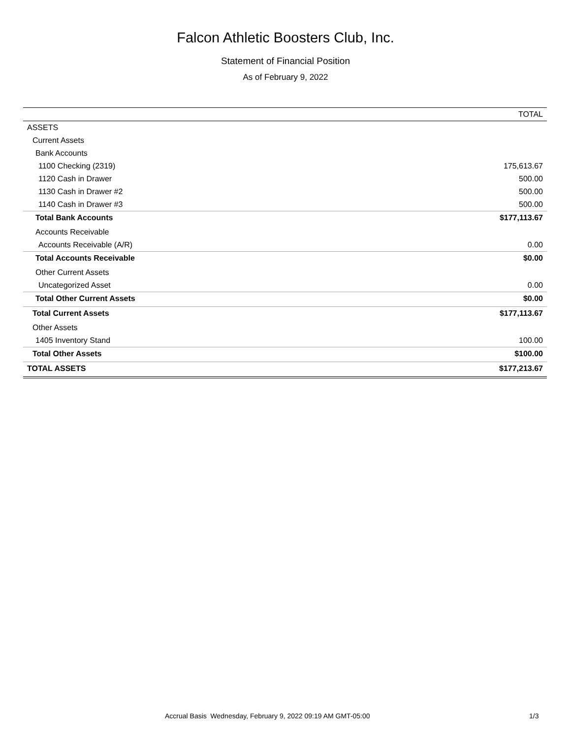Falcon Athletic Boosters Club, Inc.
Statement of Financial Position
As of February 9, 2022
| | TOTAL |
| --- | --- |
| ASSETS | |
| Current Assets | |
| Bank Accounts | |
| 1100 Checking (2319) | 175,613.67 |
| 1120 Cash in Drawer | 500.00 |
| 1130 Cash in Drawer #2 | 500.00 |
| 1140 Cash in Drawer #3 | 500.00 |
| Total Bank Accounts | $177,113.67 |
| Accounts Receivable | |
| Accounts Receivable (A/R) | 0.00 |
| Total Accounts Receivable | $0.00 |
| Other Current Assets | |
| Uncategorized Asset | 0.00 |
| Total Other Current Assets | $0.00 |
| Total Current Assets | $177,113.67 |
| Other Assets | |
| 1405 Inventory Stand | 100.00 |
| Total Other Assets | $100.00 |
| TOTAL ASSETS | $177,213.67 |
Accrual Basis Wednesday, February 9, 2022 09:19 AM GMT-05:00 1/3